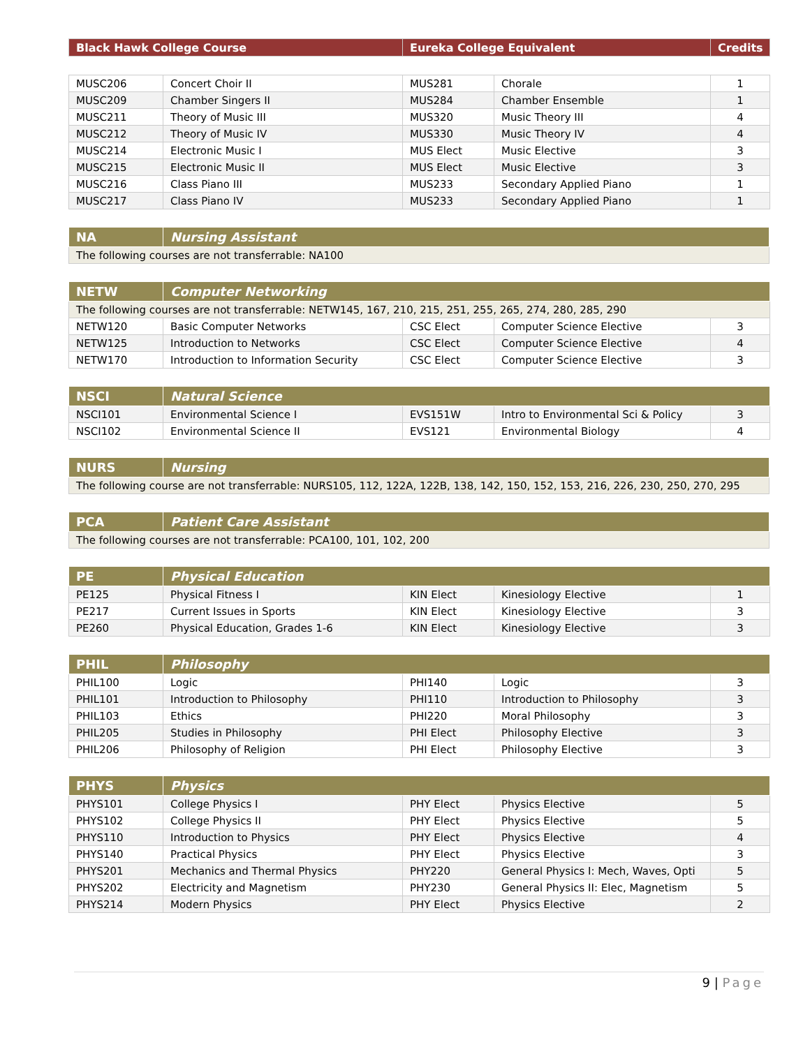| Black Hawk College Course | Eureka College Equivalent | Credits |
| --- | --- | --- |
| MUSC206 | Concert Choir II | MUS281 | Chorale | 1 |
| MUSC209 | Chamber Singers II | MUS284 | Chamber Ensemble | 1 |
| MUSC211 | Theory of Music III | MUS320 | Music Theory III | 4 |
| MUSC212 | Theory of Music IV | MUS330 | Music Theory IV | 4 |
| MUSC214 | Electronic Music I | MUS Elect | Music Elective | 3 |
| MUSC215 | Electronic Music II | MUS Elect | Music Elective | 3 |
| MUSC216 | Class Piano III | MUS233 | Secondary Applied Piano | 1 |
| MUSC217 | Class Piano IV | MUS233 | Secondary Applied Piano | 1 |
| NA | Nursing Assistant |
| The following courses are not transferrable: NA100 | |
| NETW | Computer Networking | | | |
| The following courses are not transferrable: NETW145, 167, 210, 215, 251, 255, 265, 274, 280, 285, 290 | | | | |
| NETW120 | Basic Computer Networks | CSC Elect | Computer Science Elective | 3 |
| NETW125 | Introduction to Networks | CSC Elect | Computer Science Elective | 4 |
| NETW170 | Introduction to Information Security | CSC Elect | Computer Science Elective | 3 |
| NSCI | Natural Science | | | |
| NSCI101 | Environmental Science I | EVS151W | Intro to Environmental Sci & Policy | 3 |
| NSCI102 | Environmental Science II | EVS121 | Environmental Biology | 4 |
| NURS | Nursing |
| The following course are not transferrable: NURS105, 112, 122A, 122B, 138, 142, 150, 152, 153, 216, 226, 230, 250, 270, 295 | |
| PCA | Patient Care Assistant |
| The following courses are not transferrable: PCA100, 101, 102, 200 | |
| PE | Physical Education | | | |
| PE125 | Physical Fitness I | KIN Elect | Kinesiology Elective | 1 |
| PE217 | Current Issues in Sports | KIN Elect | Kinesiology Elective | 3 |
| PE260 | Physical Education, Grades 1-6 | KIN Elect | Kinesiology Elective | 3 |
| PHIL | Philosophy | | | |
| PHIL100 | Logic | PHI140 | Logic | 3 |
| PHIL101 | Introduction to Philosophy | PHI110 | Introduction to Philosophy | 3 |
| PHIL103 | Ethics | PHI220 | Moral Philosophy | 3 |
| PHIL205 | Studies in Philosophy | PHI Elect | Philosophy Elective | 3 |
| PHIL206 | Philosophy of Religion | PHI Elect | Philosophy Elective | 3 |
| PHYS | Physics | | | |
| PHYS101 | College Physics I | PHY Elect | Physics Elective | 5 |
| PHYS102 | College Physics II | PHY Elect | Physics Elective | 5 |
| PHYS110 | Introduction to Physics | PHY Elect | Physics Elective | 4 |
| PHYS140 | Practical Physics | PHY Elect | Physics Elective | 3 |
| PHYS201 | Mechanics and Thermal Physics | PHY220 | General Physics I: Mech, Waves, Opti | 5 |
| PHYS202 | Electricity and Magnetism | PHY230 | General Physics II: Elec, Magnetism | 5 |
| PHYS214 | Modern Physics | PHY Elect | Physics Elective | 2 |
9 | Page